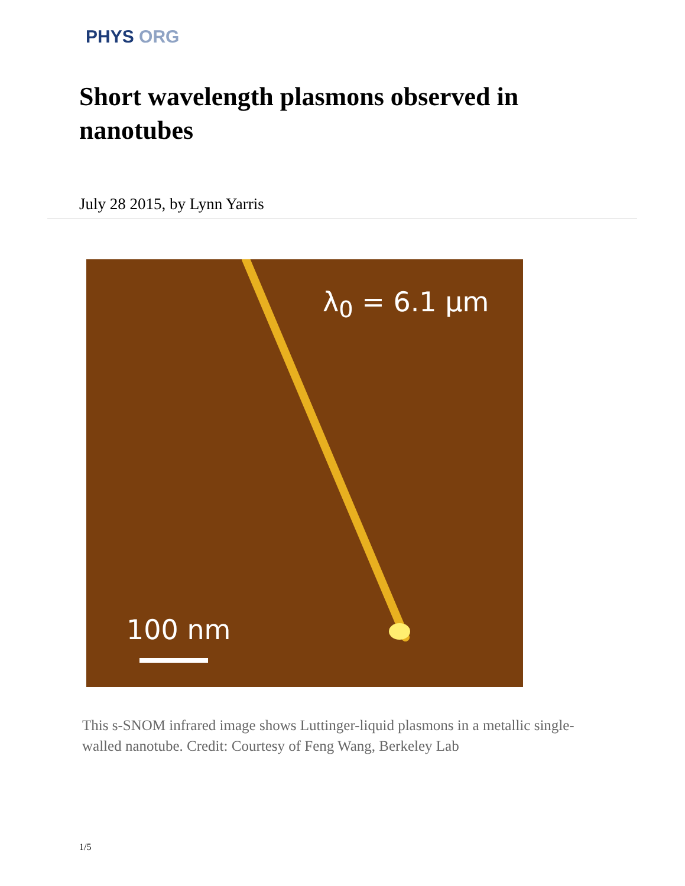PHYS ORG
Short wavelength plasmons observed in nanotubes
July 28 2015, by Lynn Yarris
λ<sub>0</sub> = 6.1 µm
100 nm
This s-SNOM infrared image shows Luttinger-liquid plasmons in a metallic single-walled nanotube. Credit: Courtesy of Feng Wang, Berkeley Lab
1/5